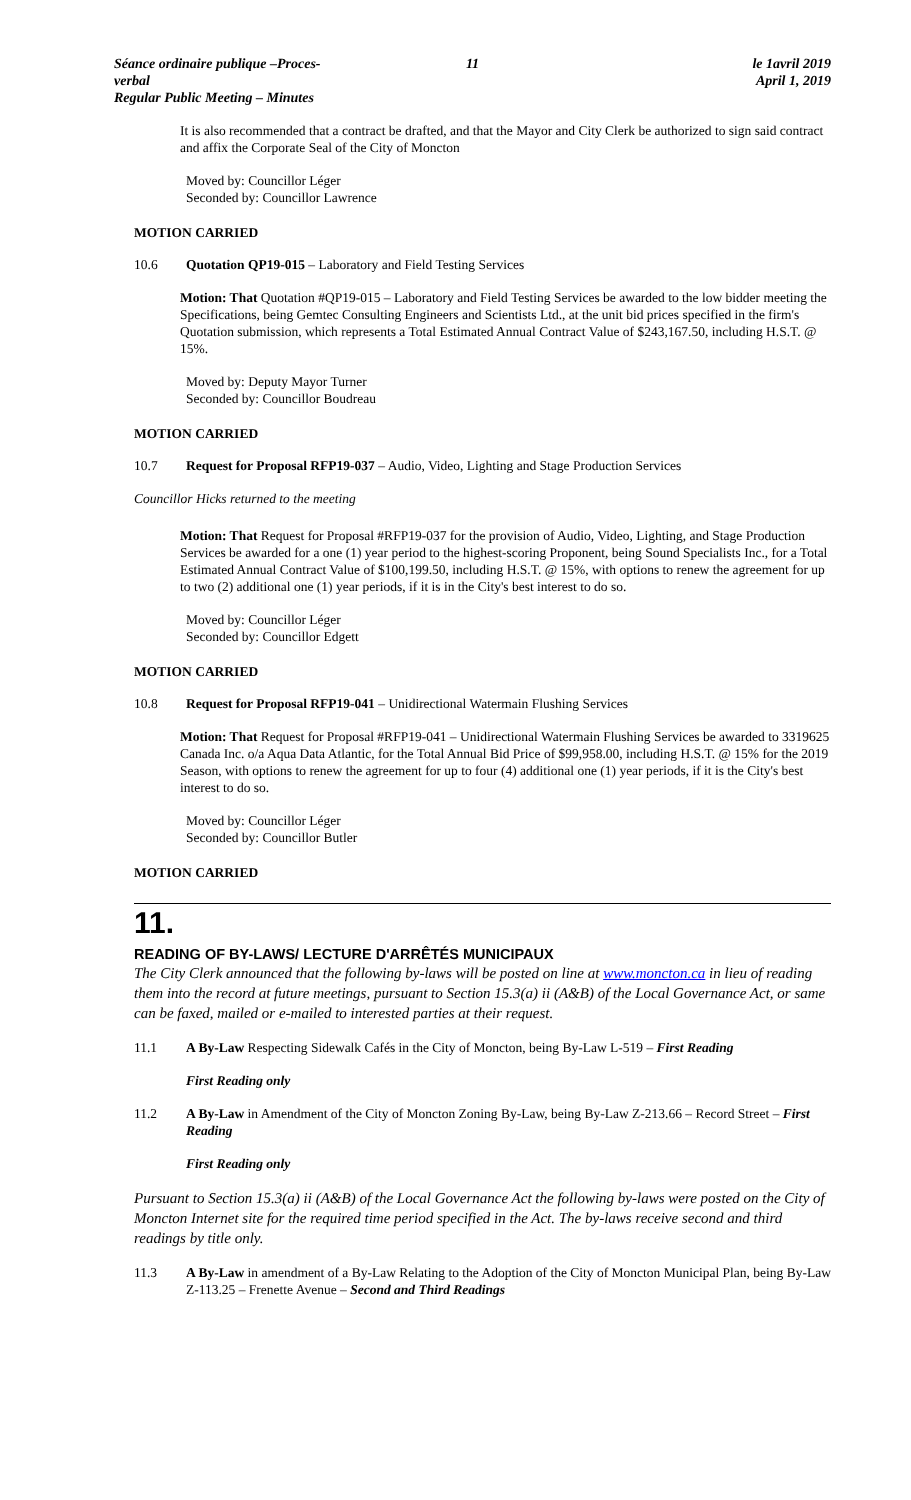Séance ordinaire publique –Proces-verbal
Regular Public Meeting – Minutes
11 le 1avril 2019
April 1, 2019
It is also recommended that a contract be drafted, and that the Mayor and City Clerk be authorized to sign said contract and affix the Corporate Seal of the City of Moncton
Moved by: Councillor Léger
Seconded by: Councillor Lawrence
MOTION CARRIED
10.6 Quotation QP19-015 – Laboratory and Field Testing Services
Motion: That Quotation #QP19-015 – Laboratory and Field Testing Services be awarded to the low bidder meeting the Specifications, being Gemtec Consulting Engineers and Scientists Ltd., at the unit bid prices specified in the firm's Quotation submission, which represents a Total Estimated Annual Contract Value of $243,167.50, including H.S.T. @ 15%.
Moved by: Deputy Mayor Turner
Seconded by: Councillor Boudreau
MOTION CARRIED
10.7 Request for Proposal RFP19-037 – Audio, Video, Lighting and Stage Production Services
Councillor Hicks returned to the meeting
Motion: That Request for Proposal #RFP19-037 for the provision of Audio, Video, Lighting, and Stage Production Services be awarded for a one (1) year period to the highest-scoring Proponent, being Sound Specialists Inc., for a Total Estimated Annual Contract Value of $100,199.50, including H.S.T. @ 15%, with options to renew the agreement for up to two (2) additional one (1) year periods, if it is in the City's best interest to do so.
Moved by: Councillor Léger
Seconded by: Councillor Edgett
MOTION CARRIED
10.8 Request for Proposal RFP19-041 – Unidirectional Watermain Flushing Services
Motion: That Request for Proposal #RFP19-041 – Unidirectional Watermain Flushing Services be awarded to 3319625 Canada Inc. o/a Aqua Data Atlantic, for the Total Annual Bid Price of $99,958.00, including H.S.T. @ 15% for the 2019 Season, with options to renew the agreement for up to four (4) additional one (1) year periods, if it is the City's best interest to do so.
Moved by: Councillor Léger
Seconded by: Councillor Butler
MOTION CARRIED
11.
READING OF BY-LAWS/ LECTURE D'ARRÊTÉS MUNICIPAUX
The City Clerk announced that the following by-laws will be posted on line at www.moncton.ca in lieu of reading them into the record at future meetings, pursuant to Section 15.3(a) ii (A&B) of the Local Governance Act, or same can be faxed, mailed or e-mailed to interested parties at their request.
11.1 A By-Law Respecting Sidewalk Cafés in the City of Moncton, being By-Law L-519 – First Reading
First Reading only
11.2 A By-Law in Amendment of the City of Moncton Zoning By-Law, being By-Law Z-213.66 – Record Street – First Reading
First Reading only
Pursuant to Section 15.3(a) ii (A&B) of the Local Governance Act the following by-laws were posted on the City of Moncton Internet site for the required time period specified in the Act. The by-laws receive second and third readings by title only.
11.3 A By-Law in amendment of a By-Law Relating to the Adoption of the City of Moncton Municipal Plan, being By-Law Z-113.25 – Frenette Avenue – Second and Third Readings